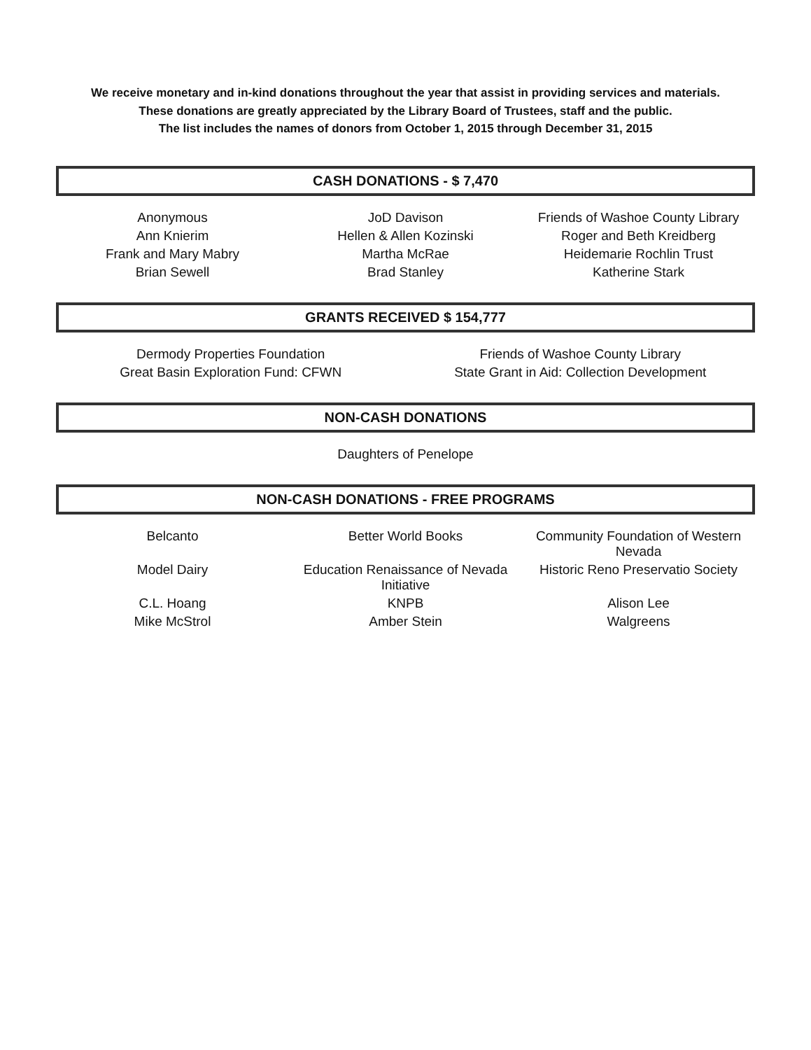We receive monetary and in-kind donations throughout the year that assist in providing services and materials.
These donations are greatly appreciated by the Library Board of Trustees, staff and the public.
The list includes the names of donors from October 1, 2015 through December 31, 2015
CASH DONATIONS - $ 7,470
| Anonymous | JoD Davison | Friends of Washoe County Library |
| Ann Knierim | Hellen & Allen Kozinski | Roger and Beth Kreidberg |
| Frank and Mary Mabry | Martha McRae | Heidemarie Rochlin Trust |
| Brian Sewell | Brad Stanley | Katherine Stark |
GRANTS RECEIVED $ 154,777
| Dermody Properties Foundation | Friends of Washoe County Library |
| Great Basin Exploration Fund: CFWN | State Grant in Aid: Collection Development |
NON-CASH DONATIONS
| Daughters of Penelope |
NON-CASH DONATIONS - FREE PROGRAMS
| Belcanto | Better World Books | Community Foundation of Western Nevada |
| Model Dairy | Education Renaissance of Nevada Initiative | Historic Reno Preservatio Society |
| C.L. Hoang | KNPB | Alison Lee |
| Mike McStrol | Amber Stein | Walgreens |